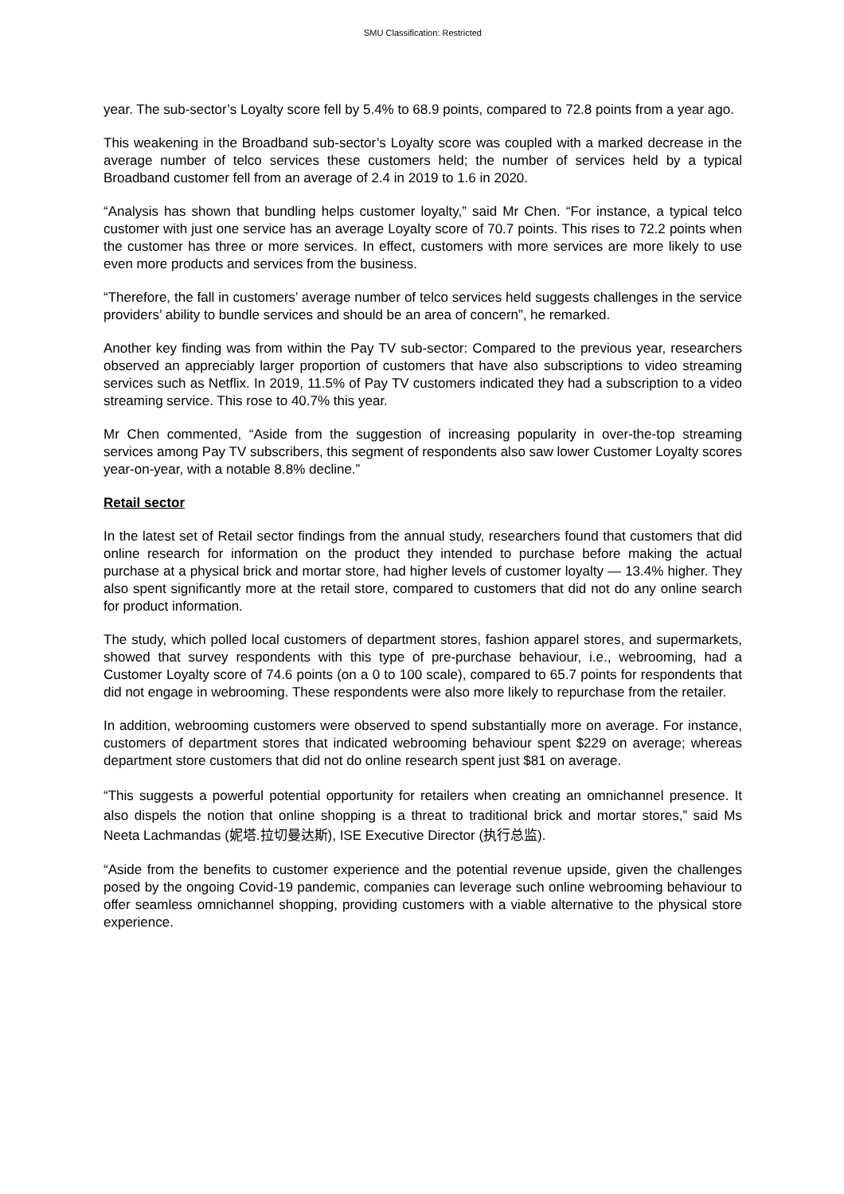SMU Classification: Restricted
year. The sub-sector’s Loyalty score fell by 5.4% to 68.9 points, compared to 72.8 points from a year ago.
This weakening in the Broadband sub-sector’s Loyalty score was coupled with a marked decrease in the average number of telco services these customers held; the number of services held by a typical Broadband customer fell from an average of 2.4 in 2019 to 1.6 in 2020.
“Analysis has shown that bundling helps customer loyalty,” said Mr Chen. “For instance, a typical telco customer with just one service has an average Loyalty score of 70.7 points. This rises to 72.2 points when the customer has three or more services. In effect, customers with more services are more likely to use even more products and services from the business.
“Therefore, the fall in customers’ average number of telco services held suggests challenges in the service providers’ ability to bundle services and should be an area of concern”, he remarked.
Another key finding was from within the Pay TV sub-sector: Compared to the previous year, researchers observed an appreciably larger proportion of customers that have also subscriptions to video streaming services such as Netflix. In 2019, 11.5% of Pay TV customers indicated they had a subscription to a video streaming service. This rose to 40.7% this year.
Mr Chen commented, “Aside from the suggestion of increasing popularity in over-the-top streaming services among Pay TV subscribers, this segment of respondents also saw lower Customer Loyalty scores year-on-year, with a notable 8.8% decline.”
Retail sector
In the latest set of Retail sector findings from the annual study, researchers found that customers that did online research for information on the product they intended to purchase before making the actual purchase at a physical brick and mortar store, had higher levels of customer loyalty — 13.4% higher. They also spent significantly more at the retail store, compared to customers that did not do any online search for product information.
The study, which polled local customers of department stores, fashion apparel stores, and supermarkets, showed that survey respondents with this type of pre-purchase behaviour, i.e., webrooming, had a Customer Loyalty score of 74.6 points (on a 0 to 100 scale), compared to 65.7 points for respondents that did not engage in webrooming. These respondents were also more likely to repurchase from the retailer.
In addition, webrooming customers were observed to spend substantially more on average. For instance, customers of department stores that indicated webrooming behaviour spent $229 on average; whereas department store customers that did not do online research spent just $81 on average.
“This suggests a powerful potential opportunity for retailers when creating an omnichannel presence. It also dispels the notion that online shopping is a threat to traditional brick and mortar stores,” said Ms Neeta Lachmandas (妮塔.拉切曼达斯), ISE Executive Director (执行总监).
“Aside from the benefits to customer experience and the potential revenue upside, given the challenges posed by the ongoing Covid-19 pandemic, companies can leverage such online webrooming behaviour to offer seamless omnichannel shopping, providing customers with a viable alternative to the physical store experience.